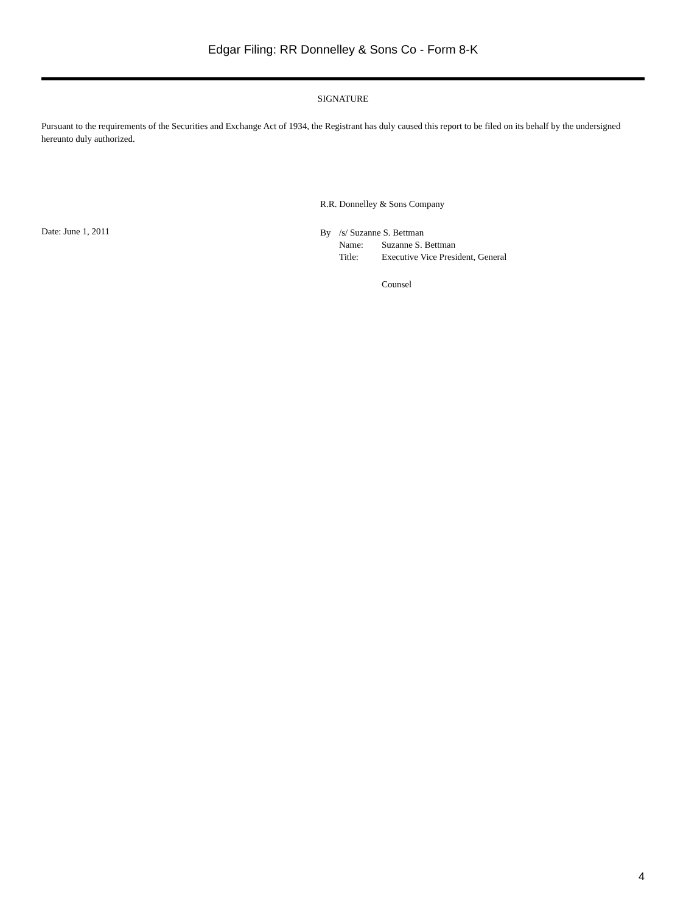Edgar Filing: RR Donnelley & Sons Co - Form 8-K
SIGNATURE
Pursuant to the requirements of the Securities and Exchange Act of 1934, the Registrant has duly caused this report to be filed on its behalf by the undersigned hereunto duly authorized.
R.R. Donnelley & Sons Company
Date: June 1, 2011
| By | /s/ Suzanne S. Bettman | |
| | Name: | Suzanne S. Bettman |
| | Title: | Executive Vice President, General Counsel |
4